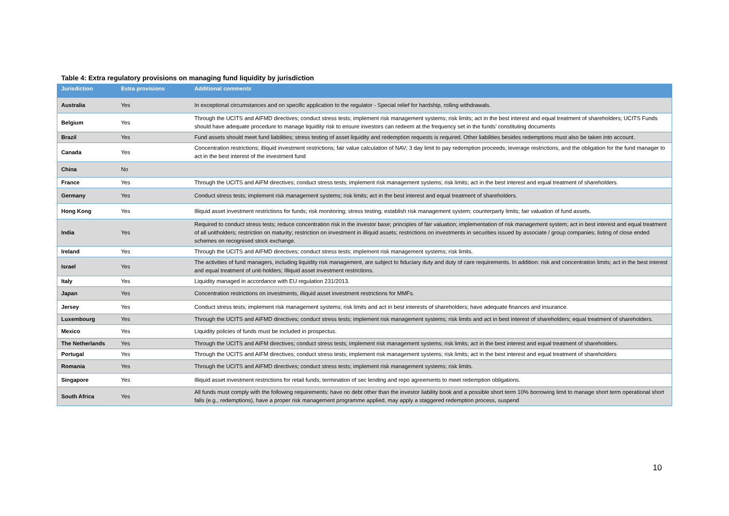Table 4: Extra regulatory provisions on managing fund liquidity by jurisdiction
| Jurisdiction | Extra provisions | Additional comments |
| --- | --- | --- |
| Australia | Yes | In exceptional circumstances and on specific application to the regulator - Special relief for hardship, rolling withdrawals. |
| Belgium | Yes | Through the UCITS and AIFMD directives; conduct stress tests; implement risk management systems; risk limits; act in the best interest and equal treatment of shareholders; UCITS Funds should have adequate procedure to manage liquidity risk to ensure investors can redeem at the frequency set in the funds’ constituting documents |
| Brazil | Yes | Fund assets should meet fund liabilities; stress testing of asset liquidity and redemption requests is required. Other liabilities besides redemptions must also be taken into account. |
| Canada | Yes | Concentration restrictions; illiquid investment restrictions; fair value calculation of NAV; 3 day limit to pay redemption proceeds; leverage restrictions, and the obligation for the fund manager to act in the best interest of the investment fund |
| China | No | |
| France | Yes | Through the UCITS and AIFM directives; conduct stress tests; implement risk management systems; risk limits; act in the best interest and equal treatment of shareholders. |
| Germany | Yes | Conduct stress tests; implement risk management systems; risk limits; act in the best interest and equal treatment of shareholders. |
| Hong Kong | Yes | Illiquid asset investment restrictions for funds; risk monitoring; stress testing; establish risk management system; counterparty limits; fair valuation of fund assets. |
| India | Yes | Required to conduct stress tests; reduce concentration risk in the investor base; principles of fair valuation; implementation of risk management system; act in best interest and equal treatment of all unitholders; restriction on maturity; restriction on investment in illiquid assets; restrictions on investments in securities issued by associate / group companies; listing of close ended schemes on recognised stock exchange. |
| Ireland | Yes | Through the UCITS and AIFMD directives; conduct stress tests; implement risk management systems; risk limits. |
| Israel | Yes | The activities of fund managers, including liquidity risk management, are subject to fiduciary duty and duty of care requirements. In addition: risk and concentration limits; act in the best interest and equal treatment of unit-holders; Illiquid asset investment restrictions. |
| Italy | Yes | Liquidity managed in accordance with EU regulation 231/2013. |
| Japan | Yes | Concentration restrictions on investments, illiquid asset investment restrictions for MMFs. |
| Jersey | Yes | Conduct stress tests; implement risk management systems; risk limits and act in best interests of shareholders; have adequate finances and insurance. |
| Luxembourg | Yes | Through the UCITS and AIFMD directives; conduct stress tests; implement risk management systems; risk limits and act in best interest of shareholders; equal treatment of shareholders. |
| Mexico | Yes | Liquidity policies of funds must be included in prospectus. |
| The Netherlands | Yes | Through the UCITS and AIFM directives; conduct stress tests; implement risk management systems; risk limits; act in the best interest and equal treatment of shareholders. |
| Portugal | Yes | Through the UCITS and AIFM directives; conduct stress tests; implement risk management systems; risk limits; act in the best interest and equal treatment of shareholders |
| Romania | Yes | Through the UCITS and AIFMD directives; conduct stress tests; implement risk management systems; risk limits. |
| Singapore | Yes | Illiquid asset investment restrictions for retail funds; termination of sec lending and repo agreements to meet redemption obligations. |
| South Africa | Yes | All funds must comply with the following requirements: have no debt other than the investor liability book and a possible short term 10% borrowing limit to manage short term operational short falls (e.g., redemptions), have a proper risk management programme applied, may apply a staggered redemption process, suspend |
10